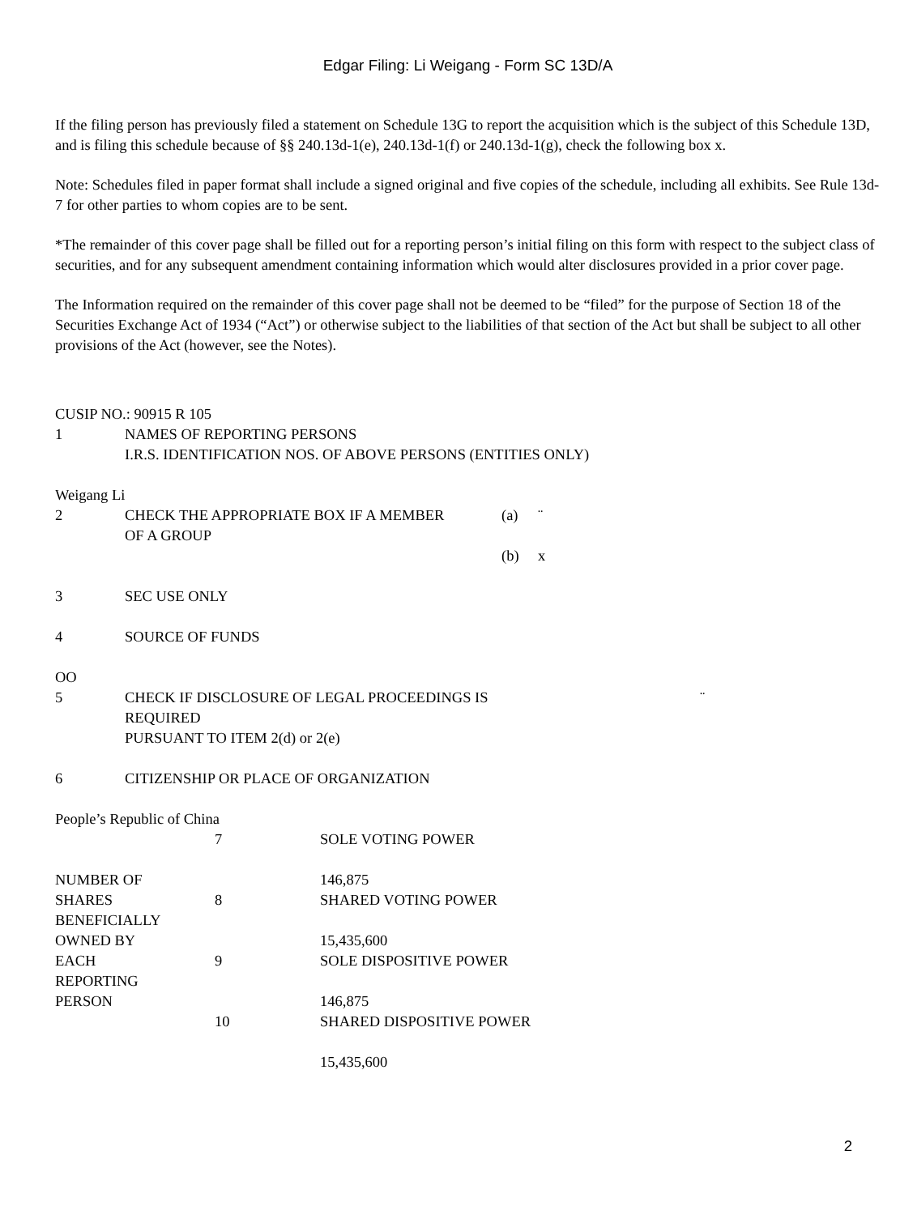Edgar Filing: Li Weigang - Form SC 13D/A
If the filing person has previously filed a statement on Schedule 13G to report the acquisition which is the subject of this Schedule 13D, and is filing this schedule because of §§ 240.13d-1(e), 240.13d-1(f) or 240.13d-1(g), check the following box x.
Note: Schedules filed in paper format shall include a signed original and five copies of the schedule, including all exhibits. See Rule 13d-7 for other parties to whom copies are to be sent.
*The remainder of this cover page shall be filled out for a reporting person’s initial filing on this form with respect to the subject class of securities, and for any subsequent amendment containing information which would alter disclosures provided in a prior cover page.
The Information required on the remainder of this cover page shall not be deemed to be “filed” for the purpose of Section 18 of the Securities Exchange Act of 1934 (“Act”) or otherwise subject to the liabilities of that section of the Act but shall be subject to all other provisions of the Act (however, see the Notes).
| CUSIP NO.: 90915 R 105 | | | |
| 1 | NAMES OF REPORTING PERSONS I.R.S. IDENTIFICATION NOS. OF ABOVE PERSONS (ENTITIES ONLY) | | |
| Weigang Li | | | |
| 2 | CHECK THE APPROPRIATE BOX IF A MEMBER OF A GROUP | (a) (b) | ¨ x |
| 3 | SEC USE ONLY | | |
| 4 | SOURCE OF FUNDS | | |
| OO | | | |
| 5 | CHECK IF DISCLOSURE OF LEGAL PROCEEDINGS IS REQUIRED PURSUANT TO ITEM 2(d) or 2(e) | | ¨ |
| 6 | CITIZENSHIP OR PLACE OF ORGANIZATION | | |
| People’s Republic of China | | | |
| | 7 | SOLE VOTING POWER |
| NUMBER OF SHARES BENEFICIALLY OWNED BY EACH REPORTING PERSON | | 146,875 |
| | 8 | SHARED VOTING POWER |
| | | 15,435,600 |
| | 9 | SOLE DISPOSITIVE POWER |
| | | 146,875 |
| | 10 | SHARED DISPOSITIVE POWER 15,435,600 |
2